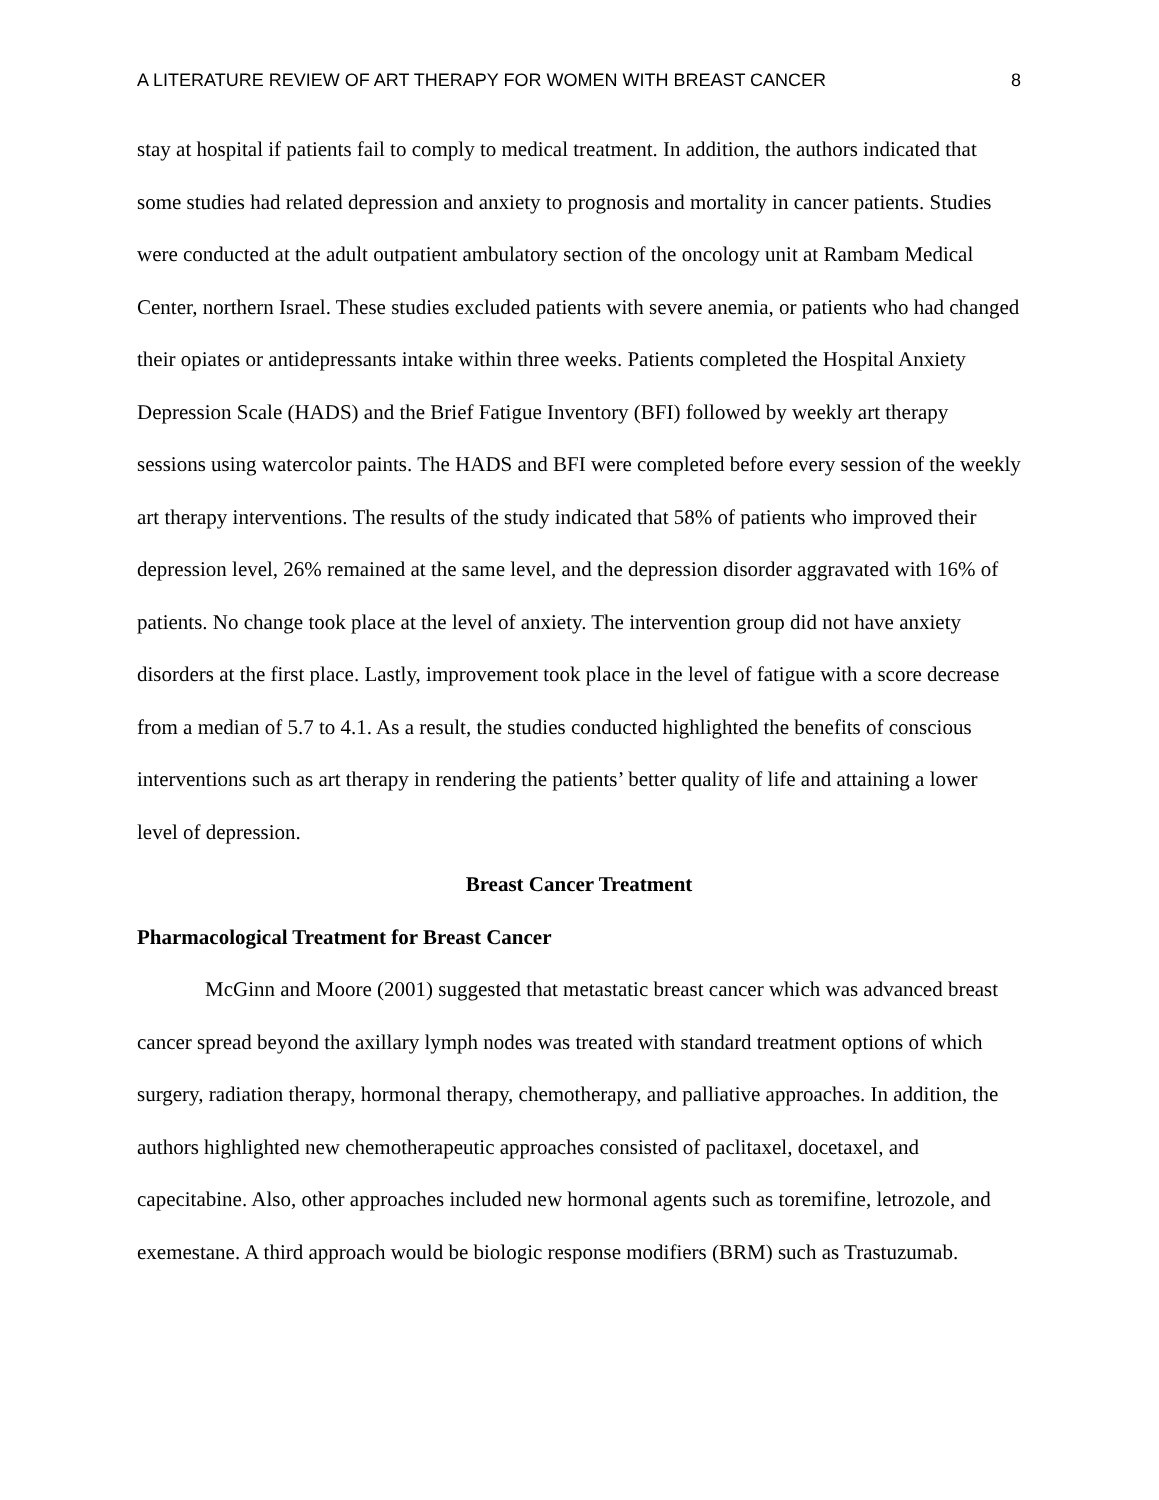A LITERATURE REVIEW OF ART THERAPY FOR WOMEN WITH BREAST CANCER 8
stay at hospital if patients fail to comply to medical treatment. In addition, the authors indicated that some studies had related depression and anxiety to prognosis and mortality in cancer patients. Studies were conducted at the adult outpatient ambulatory section of the oncology unit at Rambam Medical Center, northern Israel. These studies excluded patients with severe anemia, or patients who had changed their opiates or antidepressants intake within three weeks. Patients completed the Hospital Anxiety Depression Scale (HADS) and the Brief Fatigue Inventory (BFI) followed by weekly art therapy sessions using watercolor paints. The HADS and BFI were completed before every session of the weekly art therapy interventions. The results of the study indicated that 58% of patients who improved their depression level, 26% remained at the same level, and the depression disorder aggravated with 16% of patients. No change took place at the level of anxiety. The intervention group did not have anxiety disorders at the first place. Lastly, improvement took place in the level of fatigue with a score decrease from a median of 5.7 to 4.1. As a result, the studies conducted highlighted the benefits of conscious interventions such as art therapy in rendering the patients’ better quality of life and attaining a lower level of depression.
Breast Cancer Treatment
Pharmacological Treatment for Breast Cancer
McGinn and Moore (2001) suggested that metastatic breast cancer which was advanced breast cancer spread beyond the axillary lymph nodes was treated with standard treatment options of which surgery, radiation therapy, hormonal therapy, chemotherapy, and palliative approaches. In addition, the authors highlighted new chemotherapeutic approaches consisted of paclitaxel, docetaxel, and capecitabine. Also, other approaches included new hormonal agents such as toremifine, letrozole, and exemestane. A third approach would be biologic response modifiers (BRM) such as Trastuzumab.